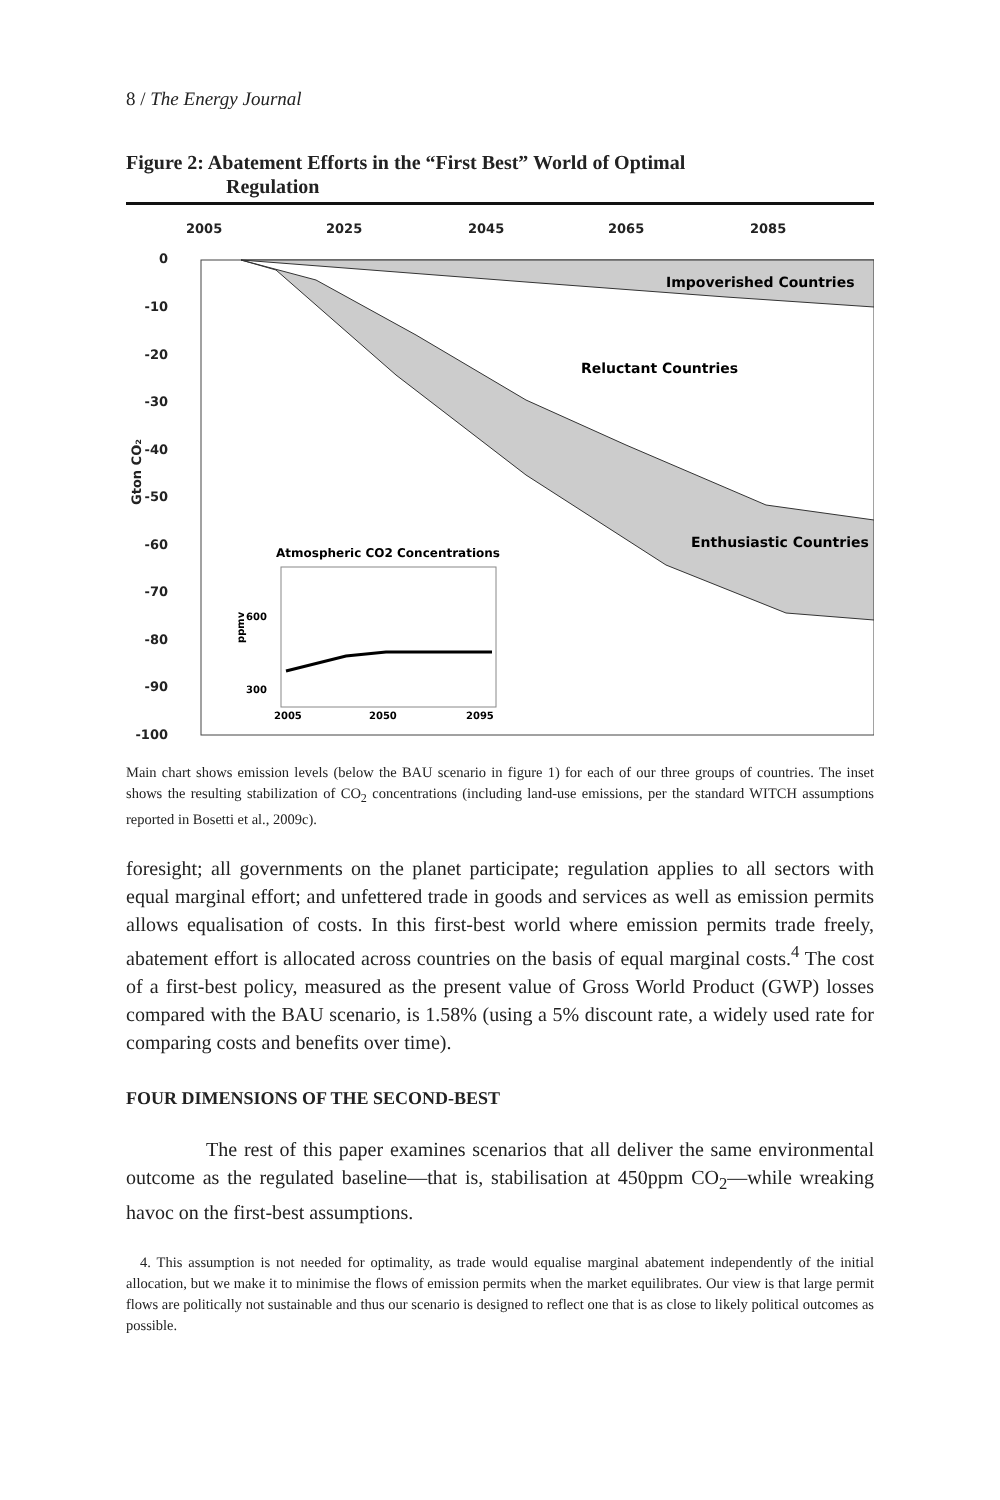8 / The Energy Journal
Figure 2: Abatement Efforts in the “First Best” World of Optimal
Regulation
2005
2025
2045
2065
2085
0
-10
-20
-30
-40
-50
-60
-70
-80
-90
-100
Gton CO₂
Impoverished Countries
Reluctant Countries
Enthusiastic Countries
Atmospheric CO2 Concentrations
ppmv
600
300
2005
2050
2095
Main chart shows emission levels (below the BAU scenario in figure 1) for each of our three groups of countries. The inset shows the resulting stabilization of CO<sub>2</sub> concentrations (including land-use emissions, per the standard WITCH assumptions reported in Bosetti et al., 2009c).
foresight; all governments on the planet participate; regulation applies to all sectors with equal marginal effort; and unfettered trade in goods and services as well as emission permits allows equalisation of costs. In this first-best world where emission permits trade freely, abatement effort is allocated across countries on the basis of equal marginal costs.<sup>4</sup> The cost of a first-best policy, measured as the present value of Gross World Product (GWP) losses compared with the BAU scenario, is 1.58% (using a 5% discount rate, a widely used rate for comparing costs and benefits over time).
FOUR DIMENSIONS OF THE SECOND-BEST
The rest of this paper examines scenarios that all deliver the same environmental outcome as the regulated baseline—that is, stabilisation at 450ppm CO<sub>2</sub>—while wreaking havoc on the first-best assumptions.
4. This assumption is not needed for optimality, as trade would equalise marginal abatement independently of the initial allocation, but we make it to minimise the flows of emission permits when the market equilibrates. Our view is that large permit flows are politically not sustainable and thus our scenario is designed to reflect one that is as close to likely political outcomes as possible.